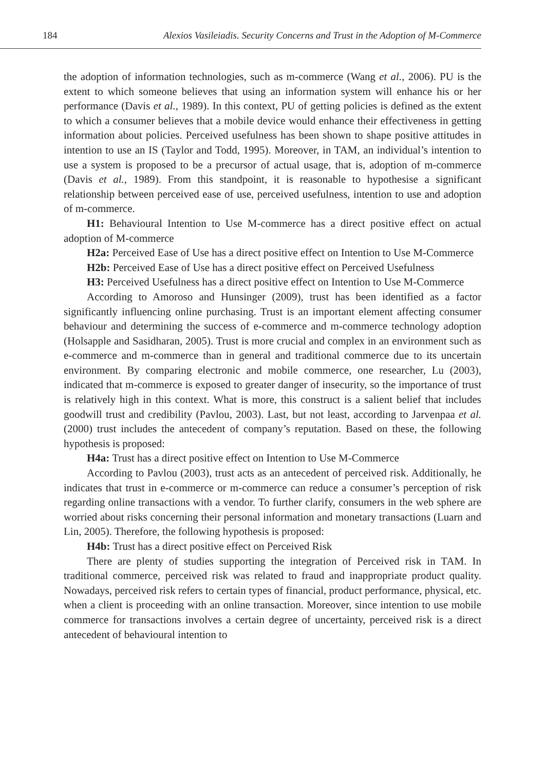184 Alexios Vasileiadis. Security Concerns and Trust in the Adoption of M-Commerce
the adoption of information technologies, such as m-commerce (Wang et al., 2006). PU is the extent to which someone believes that using an information system will enhance his or her performance (Davis et al., 1989). In this context, PU of getting policies is defined as the extent to which a consumer believes that a mobile device would enhance their effectiveness in getting information about policies. Perceived usefulness has been shown to shape positive attitudes in intention to use an IS (Taylor and Todd, 1995). Moreover, in TAM, an individual’s intention to use a system is proposed to be a precursor of actual usage, that is, adoption of m-commerce (Davis et al., 1989). From this standpoint, it is reasonable to hypothesise a significant relationship between perceived ease of use, perceived usefulness, intention to use and adoption of m-commerce.
H1: Behavioural Intention to Use M-commerce has a direct positive effect on actual adoption of M-commerce
H2a: Perceived Ease of Use has a direct positive effect on Intention to Use M-Commerce
H2b: Perceived Ease of Use has a direct positive effect on Perceived Usefulness
H3: Perceived Usefulness has a direct positive effect on Intention to Use M-Commerce
According to Amoroso and Hunsinger (2009), trust has been identified as a factor significantly influencing online purchasing. Trust is an important element affecting consumer behaviour and determining the success of e-commerce and m-commerce technology adoption (Holsapple and Sasidharan, 2005). Trust is more crucial and complex in an environment such as e-commerce and m-commerce than in general and traditional commerce due to its uncertain environment. By comparing electronic and mobile commerce, one researcher, Lu (2003), indicated that m-commerce is exposed to greater danger of insecurity, so the importance of trust is relatively high in this context. What is more, this construct is a salient belief that includes goodwill trust and credibility (Pavlou, 2003). Last, but not least, according to Jarvenpaa et al. (2000) trust includes the antecedent of company’s reputation. Based on these, the following hypothesis is proposed:
H4a: Trust has a direct positive effect on Intention to Use M-Commerce
According to Pavlou (2003), trust acts as an antecedent of perceived risk. Additionally, he indicates that trust in e-commerce or m-commerce can reduce a consumer’s perception of risk regarding online transactions with a vendor. To further clarify, consumers in the web sphere are worried about risks concerning their personal information and monetary transactions (Luarn and Lin, 2005). Therefore, the following hypothesis is proposed:
H4b: Trust has a direct positive effect on Perceived Risk
There are plenty of studies supporting the integration of Perceived risk in TAM. In traditional commerce, perceived risk was related to fraud and inappropriate product quality. Nowadays, perceived risk refers to certain types of financial, product performance, physical, etc. when a client is proceeding with an online transaction. Moreover, since intention to use mobile commerce for transactions involves a certain degree of uncertainty, perceived risk is a direct antecedent of behavioural intention to